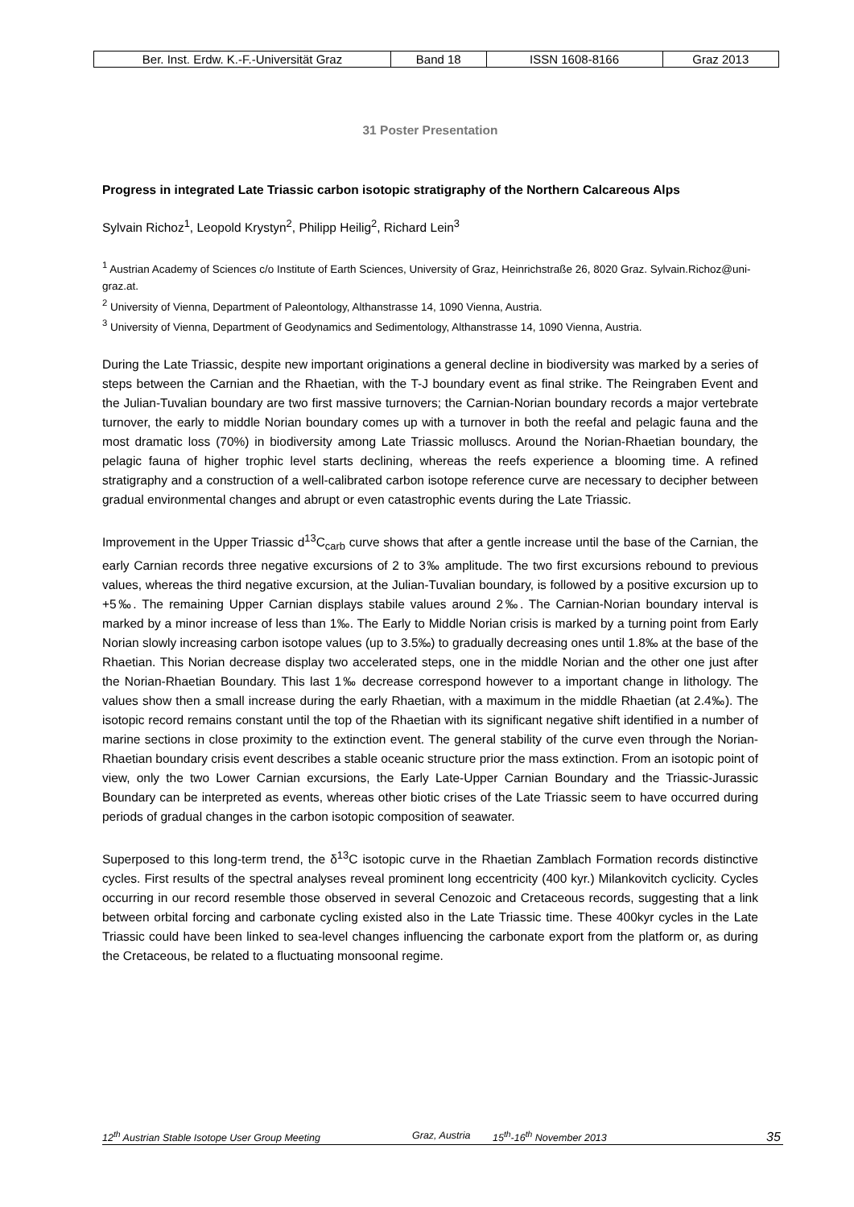| Ber. Inst. Erdw. K.-F.-Universität Graz | Band 18 | ISSN 1608-8166 | Graz 2013 |
31 Poster Presentation
Progress in integrated Late Triassic carbon isotopic stratigraphy of the Northern Calcareous Alps
Sylvain Richoz<sup>1</sup>, Leopold Krystyn<sup>2</sup>, Philipp Heilig<sup>2</sup>, Richard Lein<sup>3</sup>
<sup>1</sup> Austrian Academy of Sciences c/o Institute of Earth Sciences, University of Graz, Heinrichstraße 26, 8020 Graz. Sylvain.Richoz@uni-graz.at.
<sup>2</sup> University of Vienna, Department of Paleontology, Althanstrasse 14, 1090 Vienna, Austria.
<sup>3</sup> University of Vienna, Department of Geodynamics and Sedimentology, Althanstrasse 14, 1090 Vienna, Austria.
During the Late Triassic, despite new important originations a general decline in biodiversity was marked by a series of steps between the Carnian and the Rhaetian, with the T-J boundary event as final strike. The Reingraben Event and the Julian-Tuvalian boundary are two first massive turnovers; the Carnian-Norian boundary records a major vertebrate turnover, the early to middle Norian boundary comes up with a turnover in both the reefal and pelagic fauna and the most dramatic loss (70%) in biodiversity among Late Triassic molluscs. Around the Norian-Rhaetian boundary, the pelagic fauna of higher trophic level starts declining, whereas the reefs experience a blooming time. A refined stratigraphy and a construction of a well-calibrated carbon isotope reference curve are necessary to decipher between gradual environmental changes and abrupt or even catastrophic events during the Late Triassic.
Improvement in the Upper Triassic d<sup>13</sup>C<sub>carb</sub> curve shows that after a gentle increase until the base of the Carnian, the early Carnian records three negative excursions of 2 to 3‰ amplitude. The two first excursions rebound to previous values, whereas the third negative excursion, at the Julian-Tuvalian boundary, is followed by a positive excursion up to +5‰. The remaining Upper Carnian displays stabile values around 2‰. The Carnian-Norian boundary interval is marked by a minor increase of less than 1‰. The Early to Middle Norian crisis is marked by a turning point from Early Norian slowly increasing carbon isotope values (up to 3.5‰) to gradually decreasing ones until 1.8‰ at the base of the Rhaetian. This Norian decrease display two accelerated steps, one in the middle Norian and the other one just after the Norian-Rhaetian Boundary. This last 1‰ decrease correspond however to a important change in lithology. The values show then a small increase during the early Rhaetian, with a maximum in the middle Rhaetian (at 2.4‰). The isotopic record remains constant until the top of the Rhaetian with its significant negative shift identified in a number of marine sections in close proximity to the extinction event. The general stability of the curve even through the Norian-Rhaetian boundary crisis event describes a stable oceanic structure prior the mass extinction. From an isotopic point of view, only the two Lower Carnian excursions, the Early Late-Upper Carnian Boundary and the Triassic-Jurassic Boundary can be interpreted as events, whereas other biotic crises of the Late Triassic seem to have occurred during periods of gradual changes in the carbon isotopic composition of seawater.
Superposed to this long-term trend, the δ<sup>13</sup>C isotopic curve in the Rhaetian Zamblach Formation records distinctive cycles. First results of the spectral analyses reveal prominent long eccentricity (400 kyr.) Milankovitch cyclicity. Cycles occurring in our record resemble those observed in several Cenozoic and Cretaceous records, suggesting that a link between orbital forcing and carbonate cycling existed also in the Late Triassic time. These 400kyr cycles in the Late Triassic could have been linked to sea-level changes influencing the carbonate export from the platform or, as during the Cretaceous, be related to a fluctuating monsoonal regime.
12<sup>th</sup> Austrian Stable Isotope User Group Meeting Graz, Austria 15<sup>th</sup>-16<sup>th</sup> November 2013 35